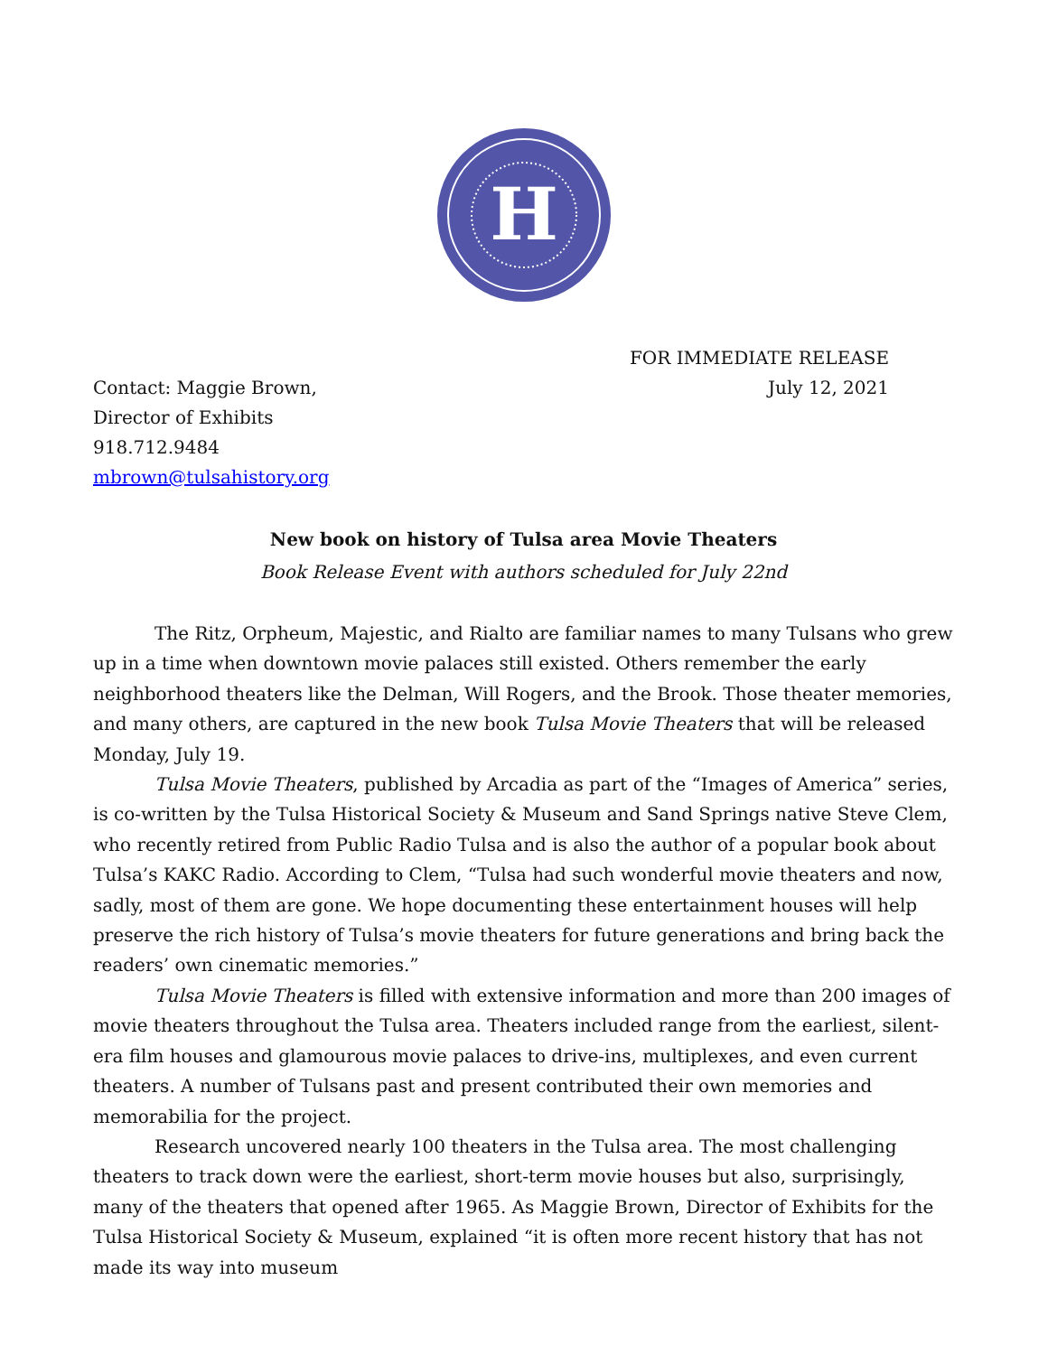H
FOR IMMEDIATE RELEASE
Contact: Maggie Brown, July 12, 2021
Director of Exhibits
918.712.9484
mbrown@tulsahistory.org
New book on history of Tulsa area Movie Theaters
Book Release Event with authors scheduled for July 22nd
The Ritz, Orpheum, Majestic, and Rialto are familiar names to many Tulsans who grew up in a time when downtown movie palaces still existed. Others remember the early neighborhood theaters like the Delman, Will Rogers, and the Brook. Those theater memories, and many others, are captured in the new book Tulsa Movie Theaters that will be released Monday, July 19.
Tulsa Movie Theaters, published by Arcadia as part of the “Images of America” series, is co-written by the Tulsa Historical Society & Museum and Sand Springs native Steve Clem, who recently retired from Public Radio Tulsa and is also the author of a popular book about Tulsa’s KAKC Radio. According to Clem, “Tulsa had such wonderful movie theaters and now, sadly, most of them are gone. We hope documenting these entertainment houses will help preserve the rich history of Tulsa’s movie theaters for future generations and bring back the readers’ own cinematic memories.”
Tulsa Movie Theaters is filled with extensive information and more than 200 images of movie theaters throughout the Tulsa area. Theaters included range from the earliest, silent-era film houses and glamourous movie palaces to drive-ins, multiplexes, and even current theaters. A number of Tulsans past and present contributed their own memories and memorabilia for the project.
Research uncovered nearly 100 theaters in the Tulsa area. The most challenging theaters to track down were the earliest, short-term movie houses but also, surprisingly, many of the theaters that opened after 1965. As Maggie Brown, Director of Exhibits for the Tulsa Historical Society & Museum, explained “it is often more recent history that has not made its way into museum